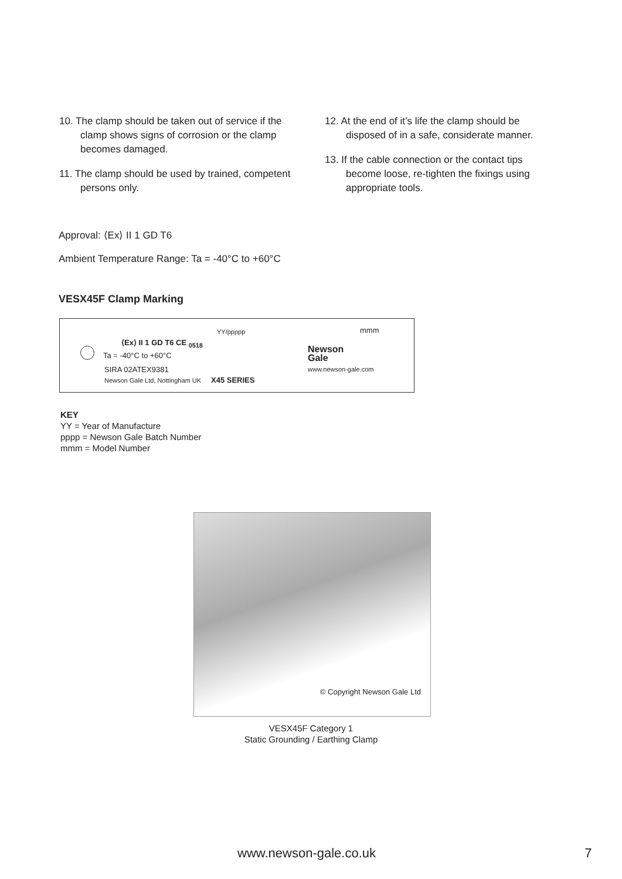10. The clamp should be taken out of service if the clamp shows signs of corrosion or the clamp becomes damaged.
11. The clamp should be used by trained, competent persons only.
12. At the end of it’s life the clamp should be disposed of in a safe, considerate manner.
13. If the cable connection or the contact tips become loose, re-tighten the fixings using appropriate tools.
Approval: ⟨Ex⟩ II 1 GD T6
Ambient Temperature Range: Ta = -40°C to +60°C
VESX45F Clamp Marking
YY/ppppp mmm
⟨Ex⟩ II 1 GD T6 CE <sub>0518</sub>
Ta = -40°C to +60°C
Newson
Gale
www.newson-gale.com
SIRA 02ATEX9381
Newson Gale Ltd, Nottingham UK X45 SERIES
KEY
YY = Year of Manufacture
pppp = Newson Gale Batch Number
mmm = Model Number
© Copyright Newson Gale Ltd
VESX45F Category 1
Static Grounding / Earthing Clamp
www.newson-gale.co.uk 7